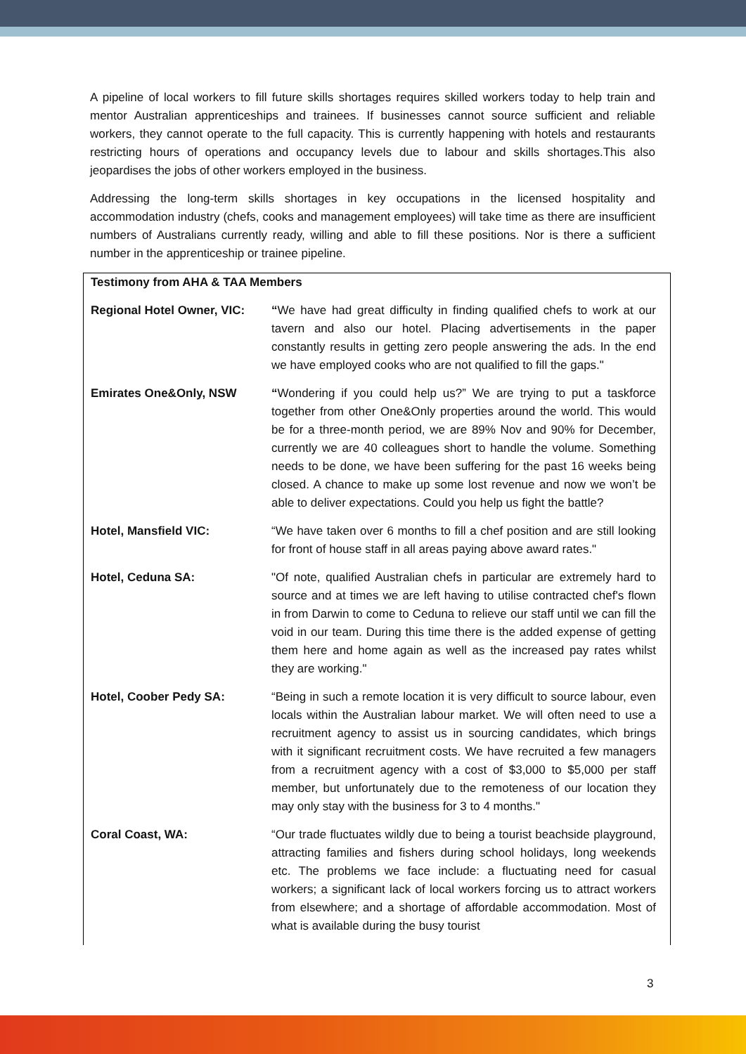A pipeline of local workers to fill future skills shortages requires skilled workers today to help train and mentor Australian apprenticeships and trainees. If businesses cannot source sufficient and reliable workers, they cannot operate to the full capacity. This is currently happening with hotels and restaurants restricting hours of operations and occupancy levels due to labour and skills shortages.This also jeopardises the jobs of other workers employed in the business.
Addressing the long-term skills shortages in key occupations in the licensed hospitality and accommodation industry (chefs, cooks and management employees) will take time as there are insufficient numbers of Australians currently ready, willing and able to fill these positions. Nor is there a sufficient number in the apprenticeship or trainee pipeline.
| Testimony from AHA & TAA Members | |
| --- | --- |
| Regional Hotel Owner, VIC: | “ We have had great difficulty in finding qualified chefs to work at our tavern and also our hotel. Placing advertisements in the paper constantly results in getting zero people answering the ads. In the end we have employed cooks who are not qualified to fill the gaps." |
| Emirates One&Only, NSW | “ Wondering if you could help us?” We are trying to put a taskforce together from other One&Only properties around the world. This would be for a three-month period, we are 89% Nov and 90% for December, currently we are 40 colleagues short to handle the volume. Something needs to be done, we have been suffering for the past 16 weeks being closed. A chance to make up some lost revenue and now we won’t be able to deliver expectations. Could you help us fight the battle? |
| Hotel, Mansfield VIC: | “We have taken over 6 months to fill a chef position and are still looking for front of house staff in all areas paying above award rates." |
| Hotel, Ceduna SA: | "Of note, qualified Australian chefs in particular are extremely hard to source and at times we are left having to utilise contracted chef's flown in from Darwin to come to Ceduna to relieve our staff until we can fill the void in our team. During this time there is the added expense of getting them here and home again as well as the increased pay rates whilst they are working." |
| Hotel, Coober Pedy SA: | “Being in such a remote location it is very difficult to source labour, even locals within the Australian labour market. We will often need to use a recruitment agency to assist us in sourcing candidates, which brings with it significant recruitment costs. We have recruited a few managers from a recruitment agency with a cost of $3,000 to $5,000 per staff member, but unfortunately due to the remoteness of our location they may only stay with the business for 3 to 4 months." |
| Coral Coast, WA: | “Our trade fluctuates wildly due to being a tourist beachside playground, attracting families and fishers during school holidays, long weekends etc. The problems we face include: a fluctuating need for casual workers; a significant lack of local workers forcing us to attract workers from elsewhere; and a shortage of affordable accommodation. Most of what is available during the busy tourist |
3